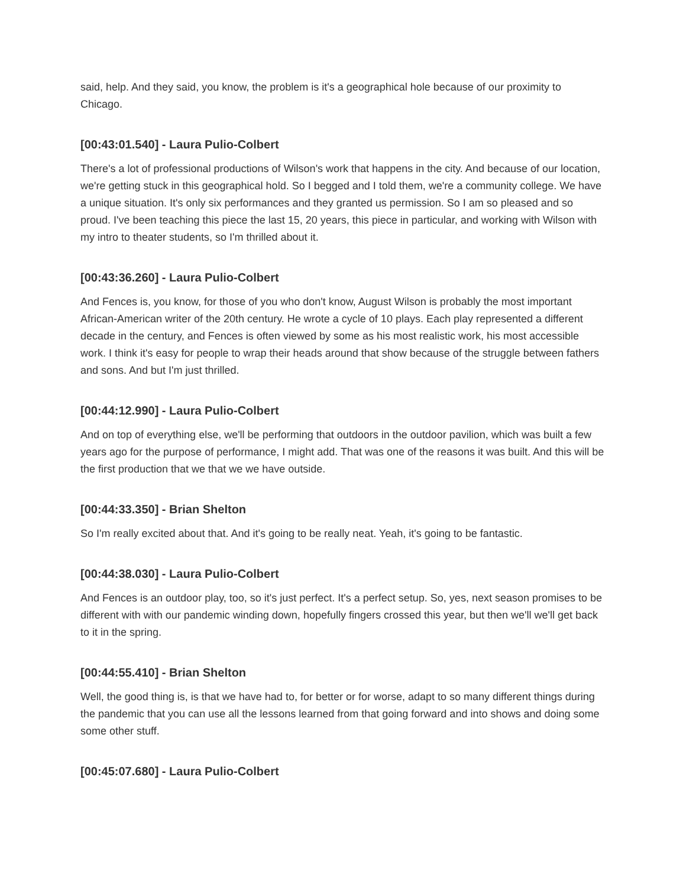said, help. And they said, you know, the problem is it's a geographical hole because of our proximity to Chicago.
[00:43:01.540] - Laura Pulio-Colbert
There's a lot of professional productions of Wilson's work that happens in the city. And because of our location, we're getting stuck in this geographical hold. So I begged and I told them, we're a community college. We have a unique situation. It's only six performances and they granted us permission. So I am so pleased and so proud. I've been teaching this piece the last 15, 20 years, this piece in particular, and working with Wilson with my intro to theater students, so I'm thrilled about it.
[00:43:36.260] - Laura Pulio-Colbert
And Fences is, you know, for those of you who don't know, August Wilson is probably the most important African-American writer of the 20th century. He wrote a cycle of 10 plays. Each play represented a different decade in the century, and Fences is often viewed by some as his most realistic work, his most accessible work. I think it's easy for people to wrap their heads around that show because of the struggle between fathers and sons. And but I'm just thrilled.
[00:44:12.990] - Laura Pulio-Colbert
And on top of everything else, we'll be performing that outdoors in the outdoor pavilion, which was built a few years ago for the purpose of performance, I might add. That was one of the reasons it was built. And this will be the first production that we that we we have outside.
[00:44:33.350] - Brian Shelton
So I'm really excited about that. And it's going to be really neat. Yeah, it's going to be fantastic.
[00:44:38.030] - Laura Pulio-Colbert
And Fences is an outdoor play, too, so it's just perfect. It's a perfect setup. So, yes, next season promises to be different with with our pandemic winding down, hopefully fingers crossed this year, but then we'll we'll get back to it in the spring.
[00:44:55.410] - Brian Shelton
Well, the good thing is, is that we have had to, for better or for worse, adapt to so many different things during the pandemic that you can use all the lessons learned from that going forward and into shows and doing some some other stuff.
[00:45:07.680] - Laura Pulio-Colbert